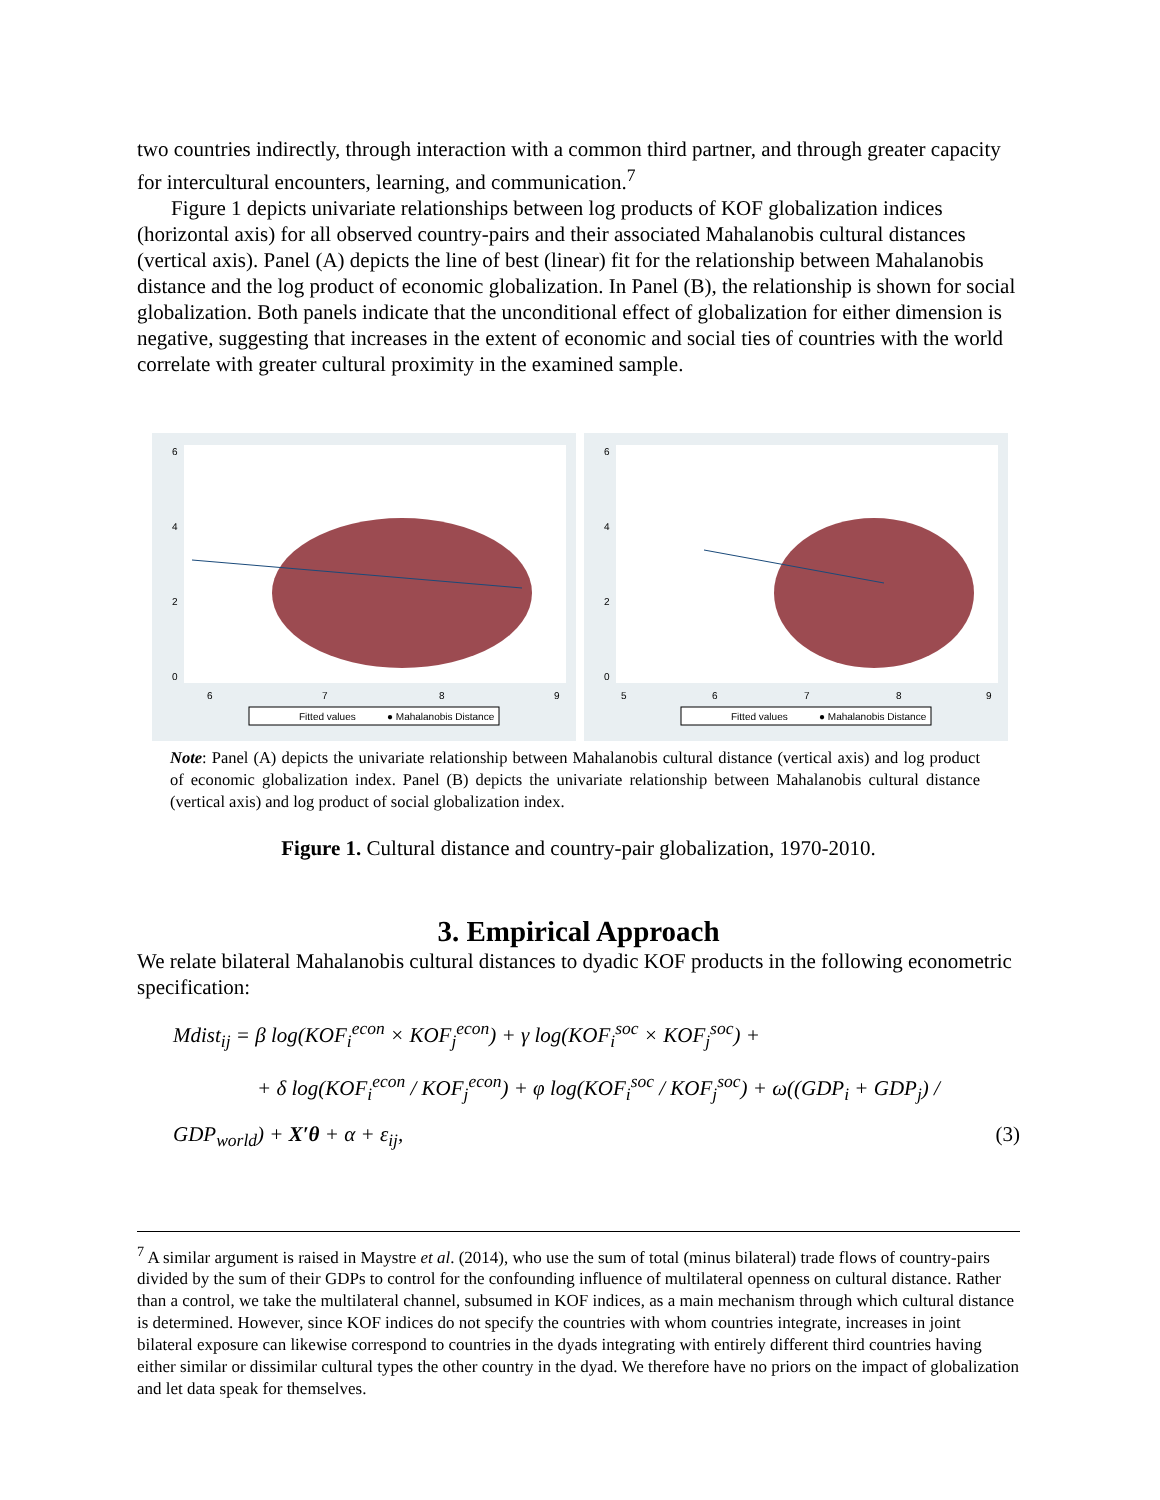two countries indirectly, through interaction with a common third partner, and through greater capacity for intercultural encounters, learning, and communication.<sup>7</sup>
Figure 1 depicts univariate relationships between log products of KOF globalization indices (horizontal axis) for all observed country-pairs and their associated Mahalanobis cultural distances (vertical axis). Panel (A) depicts the line of best (linear) fit for the relationship between Mahalanobis distance and the log product of economic globalization. In Panel (B), the relationship is shown for social globalization. Both panels indicate that the unconditional effect of globalization for either dimension is negative, suggesting that increases in the extent of economic and social ties of countries with the world correlate with greater cultural proximity in the examined sample.
6
4
2
0
6
7
8
9
Fitted values
● Mahalanobis Distance
6
4
2
0
5
6
7
8
9
Fitted values
● Mahalanobis Distance
Note: Panel (A) depicts the univariate relationship between Mahalanobis cultural distance (vertical axis) and log product of economic globalization index. Panel (B) depicts the univariate relationship between Mahalanobis cultural distance (vertical axis) and log product of social globalization index.
Figure 1. Cultural distance and country-pair globalization, 1970-2010.
3. Empirical Approach
We relate bilateral Mahalanobis cultural distances to dyadic KOF products in the following econometric specification:
Mdist<sub>ij</sub> = β log(KOF<sub>i</sub><sup>econ</sup> × KOF<sub>j</sub><sup>econ</sup>) + γ log(KOF<sub>i</sub><sup>soc</sup> × KOF<sub>j</sub><sup>soc</sup>) +
+ δ log(KOF<sub>i</sub><sup>econ</sup> / KOF<sub>j</sub><sup>econ</sup>) + φ log(KOF<sub>i</sub><sup>soc</sup> / KOF<sub>j</sub><sup>soc</sup>) + ω((GDP<sub>i</sub> + GDP<sub>j</sub>) / GDP<sub>world</sub>) + X′θ + α + ε<sub>ij</sub>, (3)
<sup>7</sup> A similar argument is raised in Maystre et al. (2014), who use the sum of total (minus bilateral) trade flows of country-pairs divided by the sum of their GDPs to control for the confounding influence of multilateral openness on cultural distance. Rather than a control, we take the multilateral channel, subsumed in KOF indices, as a main mechanism through which cultural distance is determined. However, since KOF indices do not specify the countries with whom countries integrate, increases in joint bilateral exposure can likewise correspond to countries in the dyads integrating with entirely different third countries having either similar or dissimilar cultural types the other country in the dyad. We therefore have no priors on the impact of globalization and let data speak for themselves.